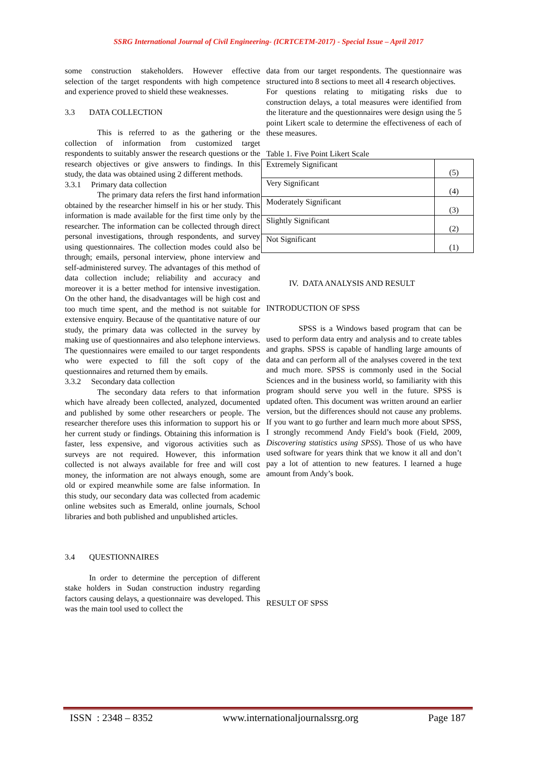SSRG International Journal of Civil Engineering- (ICRTCETM-2017) - Special Issue – April 2017
some construction stakeholders. However effective selection of the target respondents with high competence and experience proved to shield these weaknesses.
3.3 DATA COLLECTION
This is referred to as the gathering or the collection of information from customized target respondents to suitably answer the research questions or the research objectives or give answers to findings. In this study, the data was obtained using 2 different methods.
3.3.1 Primary data collection
The primary data refers the first hand information obtained by the researcher himself in his or her study. This information is made available for the first time only by the researcher. The information can be collected through direct personal investigations, through respondents, and survey using questionnaires. The collection modes could also be through; emails, personal interview, phone interview and self-administered survey. The advantages of this method of data collection include; reliability and accuracy and moreover it is a better method for intensive investigation. On the other hand, the disadvantages will be high cost and too much time spent, and the method is not suitable for extensive enquiry. Because of the quantitative nature of our study, the primary data was collected in the survey by making use of questionnaires and also telephone interviews. The questionnaires were emailed to our target respondents who were expected to fill the soft copy of the questionnaires and returned them by emails.
3.3.2 Secondary data collection
The secondary data refers to that information which have already been collected, analyzed, documented and published by some other researchers or people. The researcher therefore uses this information to support his or her current study or findings. Obtaining this information is faster, less expensive, and vigorous activities such as surveys are not required. However, this information collected is not always available for free and will cost money, the information are not always enough, some are old or expired meanwhile some are false information. In this study, our secondary data was collected from academic online websites such as Emerald, online journals, School libraries and both published and unpublished articles.
3.4 QUESTIONNAIRES
In order to determine the perception of different stake holders in Sudan construction industry regarding factors causing delays, a questionnaire was developed. This was the main tool used to collect the
data from our target respondents. The questionnaire was structured into 8 sections to meet all 4 research objectives.
For questions relating to mitigating risks due to construction delays, a total measures were identified from the literature and the questionnaires were design using the 5 point Likert scale to determine the effectiveness of each of these measures.
Table 1. Five Point Likert Scale
| Extremely Significant | (5) |
| Very Significant | (4) |
| Moderately Significant | (3) |
| Slightly Significant | (2) |
| Not Significant | (1) |
IV. DATA ANALYSIS AND RESULT
INTRODUCTION OF SPSS
SPSS is a Windows based program that can be used to perform data entry and analysis and to create tables and graphs. SPSS is capable of handling large amounts of data and can perform all of the analyses covered in the text and much more. SPSS is commonly used in the Social Sciences and in the business world, so familiarity with this program should serve you well in the future. SPSS is updated often. This document was written around an earlier version, but the differences should not cause any problems. If you want to go further and learn much more about SPSS, I strongly recommend Andy Field’s book (Field, 2009, Discovering statistics using SPSS). Those of us who have used software for years think that we know it all and don’t pay a lot of attention to new features. I learned a huge amount from Andy’s book.
RESULT OF SPSS
ISSN : 2348 – 8352 www.internationaljournalssrg.org Page 187